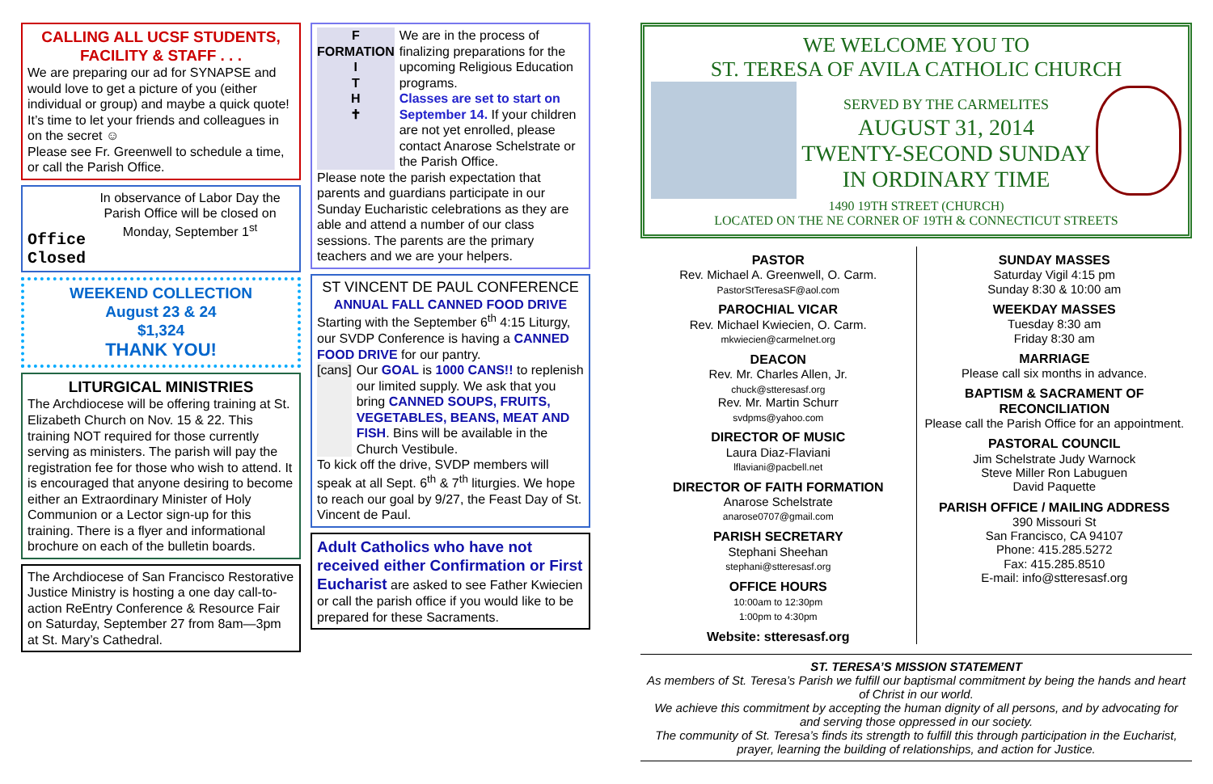CALLING ALL UCSF STUDENTS, FACILITY & STAFF . . .
We are preparing our ad for SYNAPSE and would love to get a picture of you (either individual or group) and maybe a quick quote! It’s time to let your friends and colleagues in on the secret ☺
Please see Fr. Greenwell to schedule a time, or call the Parish Office.
Office Closed
In observance of Labor Day the Parish Office will be closed on Monday, September 1<sup>st</sup>
WEEKEND COLLECTION
August 23 & 24
$1,324
THANK YOU!
LITURGICAL MINISTRIES
The Archdiocese will be offering training at St. Elizabeth Church on Nov. 15 & 22. This training NOT required for those currently serving as ministers. The parish will pay the registration fee for those who wish to attend. It is encouraged that anyone desiring to become either an Extraordinary Minister of Holy Communion or a Lector sign-up for this training. There is a flyer and informational brochure on each of the bulletin boards.
The Archdiocese of San Francisco Restorative Justice Ministry is hosting a one day call-to-action ReEntry Conference & Resource Fair on Saturday, September 27 from 8am—3pm at St. Mary’s Cathedral.
F
FORMATION
I
T
H
✝
We are in the process of finalizing preparations for the upcoming Religious Education programs.
Classes are set to start on September 14. If your children are not yet enrolled, please contact Anarose Schelstrate or the Parish Office.
Please note the parish expectation that parents and guardians participate in our Sunday Eucharistic celebrations as they are able and attend a number of our class sessions. The parents are the primary teachers and we are your helpers.
ST VINCENT DE PAUL CONFERENCE
ANNUAL FALL CANNED FOOD DRIVE
Starting with the September 6<sup>th</sup> 4:15 Liturgy, our SVDP Conference is having a CANNED FOOD DRIVE for our pantry.
[cans] Our GOAL is 1000 CANS!! to replenish our limited supply. We ask that you bring CANNED SOUPS, FRUITS, VEGETABLES, BEANS, MEAT AND FISH. Bins will be available in the Church Vestibule.
To kick off the drive, SVDP members will speak at all Sept. 6<sup>th</sup> & 7<sup>th</sup> liturgies. We hope to reach our goal by 9/27, the Feast Day of St. Vincent de Paul.
Adult Catholics who have not received either Confirmation or First Eucharist are asked to see Father Kwiecien or call the parish office if you would like to be prepared for these Sacraments.
WE WELCOME YOU TO
ST. TERESA OF AVILA CATHOLIC CHURCH
SERVED BY THE CARMELITES
AUGUST 31, 2014
TWENTY-SECOND SUNDAY
IN ORDINARY TIME
1490 19TH STREET (CHURCH)
LOCATED ON THE NE CORNER OF 19TH & CONNECTICUT STREETS
PASTOR
Rev. Michael A. Greenwell, O. Carm.
PastorStTeresaSF@aol.com
PAROCHIAL VICAR
Rev. Michael Kwiecien, O. Carm.
mkwiecien@carmelnet.org
DEACON
Rev. Mr. Charles Allen, Jr.
chuck@stteresasf.org
Rev. Mr. Martin Schurr
svdpms@yahoo.com
DIRECTOR OF MUSIC
Laura Diaz-Flaviani
lflaviani@pacbell.net
DIRECTOR OF FAITH FORMATION
Anarose Schelstrate
anarose0707@gmail.com
PARISH SECRETARY
Stephani Sheehan
stephani@stteresasf.org
OFFICE HOURS
10:00am to 12:30pm
1:00pm to 4:30pm
Website: stteresasf.org
SUNDAY MASSES
Saturday Vigil 4:15 pm
Sunday 8:30 & 10:00 am
WEEKDAY MASSES
Tuesday 8:30 am
Friday 8:30 am
MARRIAGE
Please call six months in advance.
BAPTISM & SACRAMENT OF RECONCILIATION
Please call the Parish Office for an appointment.
PASTORAL COUNCIL
Jim Schelstrate Judy Warnock
Steve Miller Ron Labuguen
David Paquette
PARISH OFFICE / MAILING ADDRESS
390 Missouri St
San Francisco, CA 94107
Phone: 415.285.5272
Fax: 415.285.8510
E-mail: info@stteresasf.org
ST. TERESA’S MISSION STATEMENT
As members of St. Teresa’s Parish we fulfill our baptismal commitment by being the hands and heart of Christ in our world.
We achieve this commitment by accepting the human dignity of all persons, and by advocating for and serving those oppressed in our society.
The community of St. Teresa’s finds its strength to fulfill this through participation in the Eucharist, prayer, learning the building of relationships, and action for Justice.